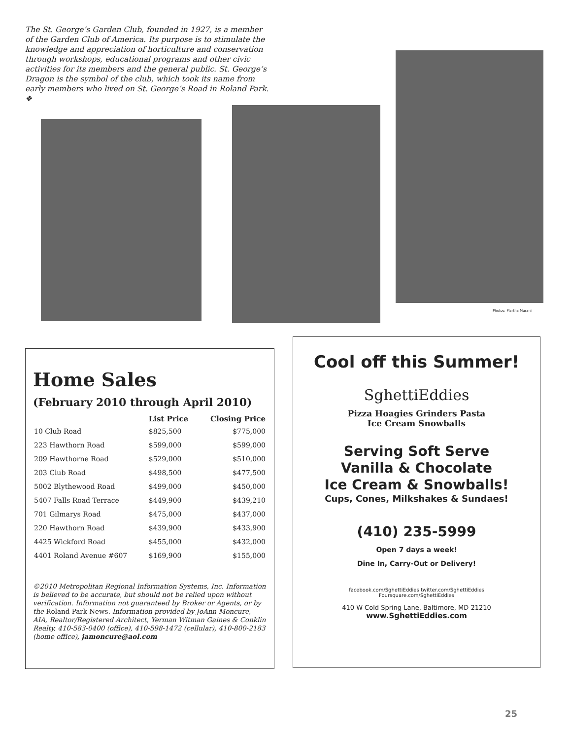The St. George’s Garden Club, founded in 1927, is a member of the Garden Club of America. Its purpose is to stimulate the knowledge and appreciation of horticulture and conservation through workshops, educational programs and other civic activities for its members and the general public. St. George’s Dragon is the symbol of the club, which took its name from early members who lived on St. George’s Road in Roland Park. ❖
Photos: Martha Marani
Home Sales
(February 2010 through April 2010)
| | List Price | Closing Price |
| --- | --- | --- |
| 10 Club Road | $825,500 | $775,000 |
| 223 Hawthorn Road | $599,000 | $599,000 |
| 209 Hawthorne Road | $529,000 | $510,000 |
| 203 Club Road | $498,500 | $477,500 |
| 5002 Blythewood Road | $499,000 | $450,000 |
| 5407 Falls Road Terrace | $449,900 | $439,210 |
| 701 Gilmarys Road | $475,000 | $437,000 |
| 220 Hawthorn Road | $439,900 | $433,900 |
| 4425 Wickford Road | $455,000 | $432,000 |
| 4401 Roland Avenue #607 | $169,900 | $155,000 |
©2010 Metropolitan Regional Information Systems, Inc. Information is believed to be accurate, but should not be relied upon without verification. Information not guaranteed by Broker or Agents, or by the Roland Park News. Information provided by JoAnn Moncure, AIA, Realtor/Registered Architect, Yerman Witman Gaines & Conklin Realty, 410-583-0400 (office), 410-598-1472 (cellular), 410-800-2183 (home office), jamoncure@aol.com
Cool off this Summer!
SghettiEddies
Pizza Hoagies Grinders Pasta
Ice Cream Snowballs
Serving Soft Serve
Vanilla & Chocolate
Ice Cream & Snowballs!
Cups, Cones, Milkshakes & Sundaes!
(410) 235-5999
Open 7 days a week!
Dine In, Carry-Out or Delivery!
facebook.com/SghettiEddies twitter.com/SghettiEddies
Foursquare.com/SghettiEddies
410 W Cold Spring Lane, Baltimore, MD 21210
www.SghettiEddies.com
25